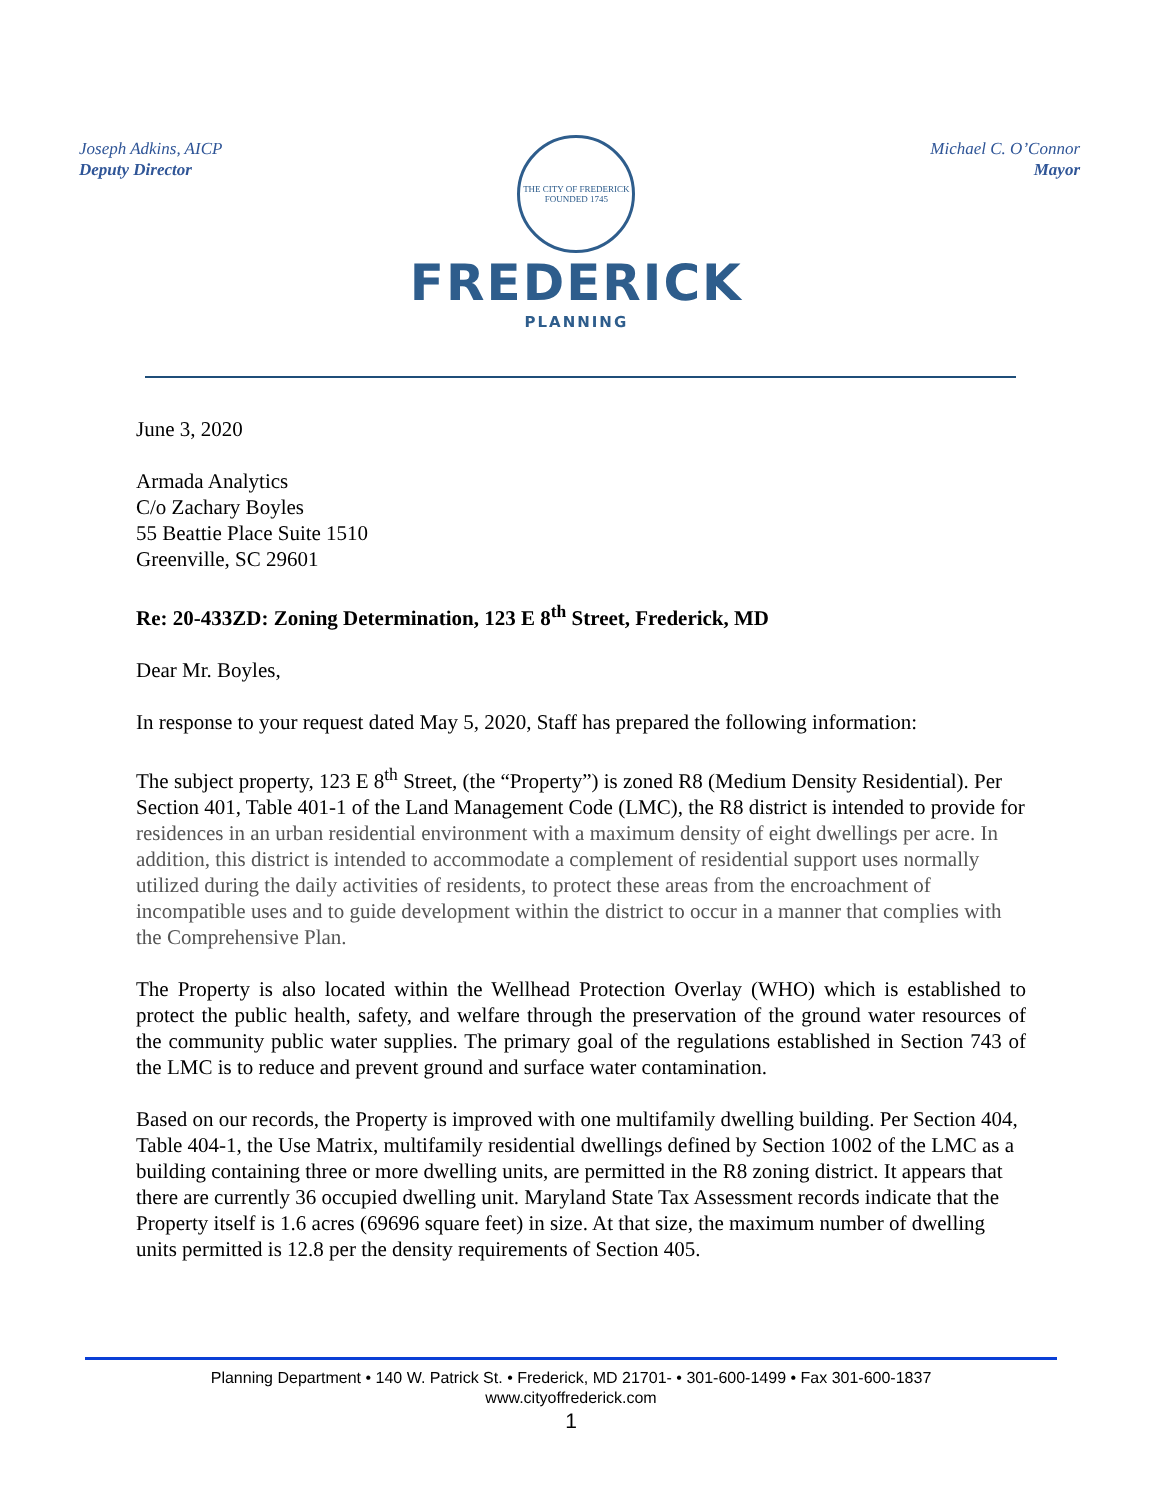Joseph Adkins, AICP
Deputy Director
THE CITY OF FREDERICK
FOUNDED 1745
FREDERICK
PLANNING
Michael C. O’Connor
Mayor
June 3, 2020
Armada Analytics
C/o Zachary Boyles
55 Beattie Place Suite 1510
Greenville, SC 29601
Re: 20-433ZD: Zoning Determination, 123 E 8<sup>th</sup> Street, Frederick, MD
Dear Mr. Boyles,
In response to your request dated May 5, 2020, Staff has prepared the following information:
The subject property, 123 E 8<sup>th</sup> Street, (the “Property”) is zoned R8 (Medium Density Residential). Per Section 401, Table 401-1 of the Land Management Code (LMC), the R8 district is intended to provide for residences in an urban residential environment with a maximum density of eight dwellings per acre. In addition, this district is intended to accommodate a complement of residential support uses normally utilized during the daily activities of residents, to protect these areas from the encroachment of incompatible uses and to guide development within the district to occur in a manner that complies with the Comprehensive Plan.
The Property is also located within the Wellhead Protection Overlay (WHO) which is established to protect the public health, safety, and welfare through the preservation of the ground water resources of the community public water supplies. The primary goal of the regulations established in Section 743 of the LMC is to reduce and prevent ground and surface water contamination.
Based on our records, the Property is improved with one multifamily dwelling building. Per Section 404, Table 404-1, the Use Matrix, multifamily residential dwellings defined by Section 1002 of the LMC as a building containing three or more dwelling units, are permitted in the R8 zoning district. It appears that there are currently 36 occupied dwelling unit. Maryland State Tax Assessment records indicate that the Property itself is 1.6 acres (69696 square feet) in size. At that size, the maximum number of dwelling units permitted is 12.8 per the density requirements of Section 405.
Planning Department • 140 W. Patrick St. • Frederick, MD 21701- • 301-600-1499 • Fax 301-600-1837
www.cityoffrederick.com
1